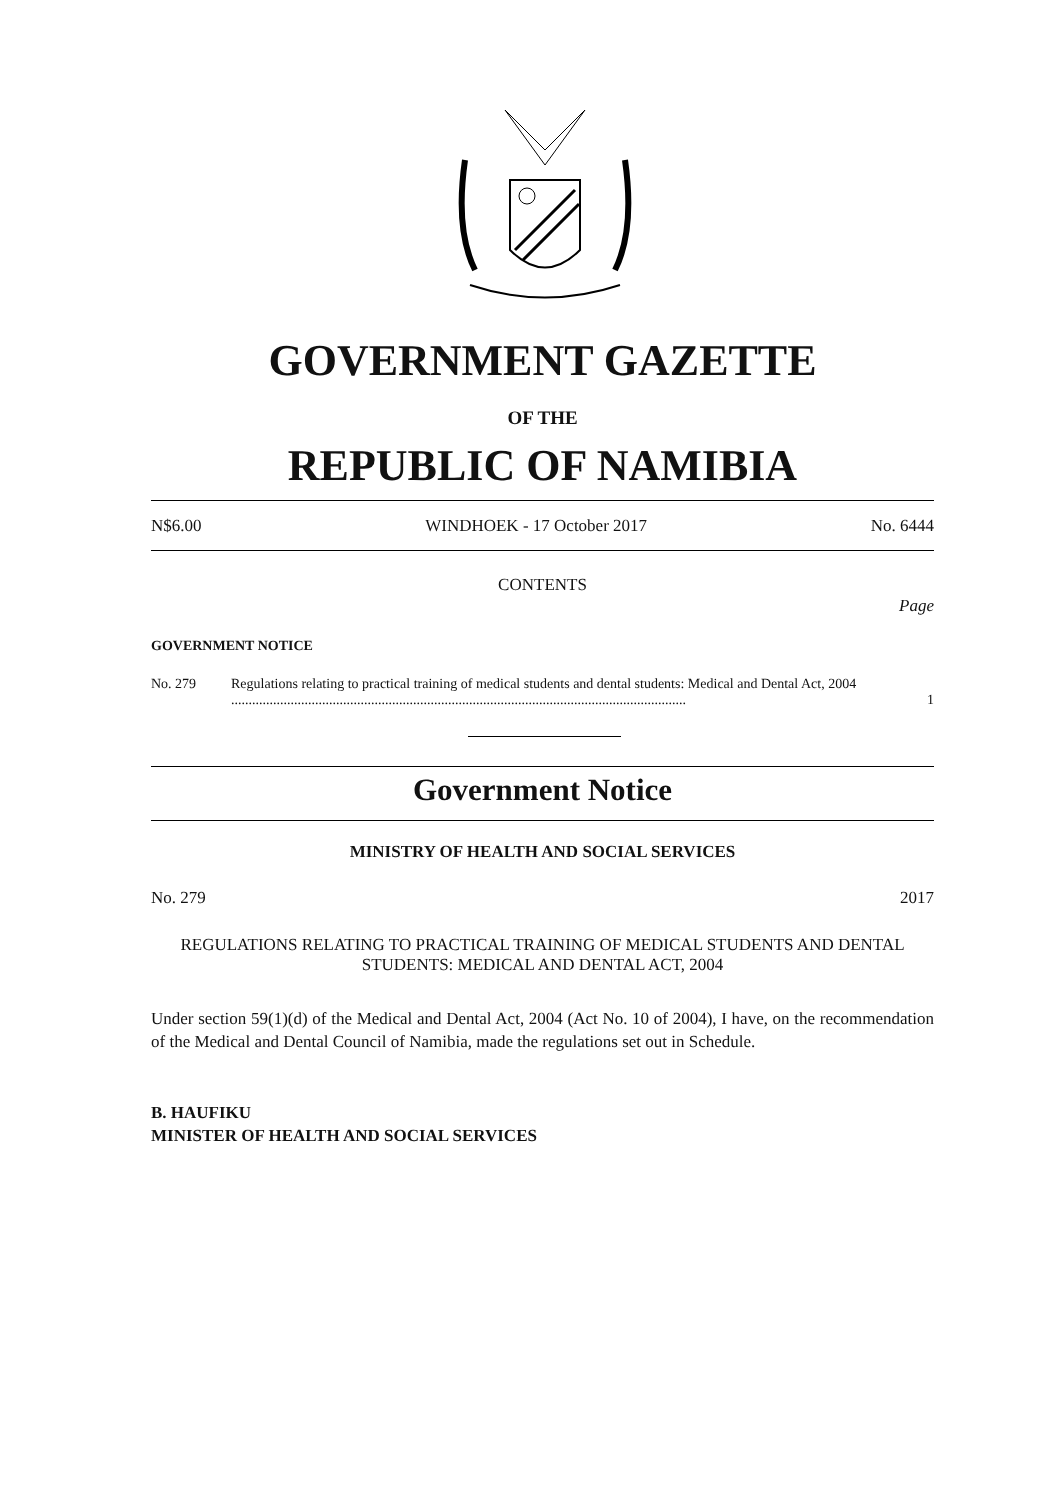GOVERNMENT GAZETTE
OF THE
REPUBLIC OF NAMIBIA
N$6.00 WINDHOEK - 17 October 2017 No. 6444
CONTENTS
Page
GOVERNMENT NOTICE
No. 279 Regulations relating to practical training of medical students and dental students: Medical and Dental Act, 2004 .................................................................................................................................. 1
Government Notice
MINISTRY OF HEALTH AND SOCIAL SERVICES
No. 279 2017
REGULATIONS RELATING TO PRACTICAL TRAINING OF MEDICAL STUDENTS AND DENTAL STUDENTS: MEDICAL AND DENTAL ACT, 2004
Under section 59(1)(d) of the Medical and Dental Act, 2004 (Act No. 10 of 2004), I have, on the recommendation of the Medical and Dental Council of Namibia, made the regulations set out in Schedule.
B. HAUFIKU
MINISTER OF HEALTH AND SOCIAL SERVICES